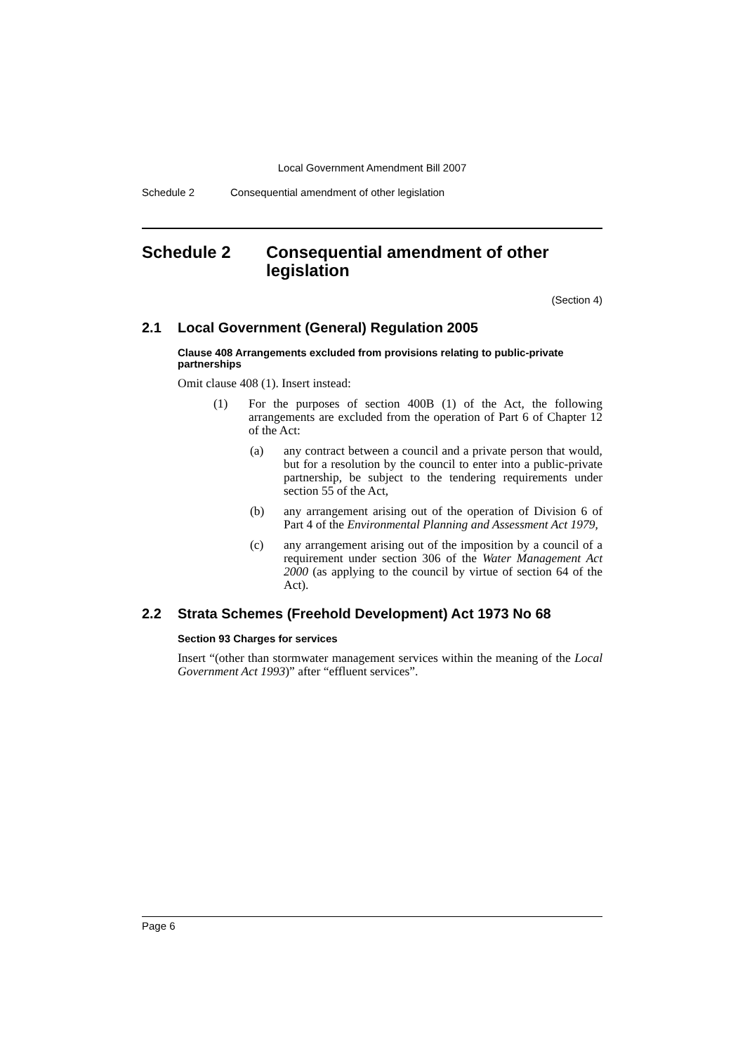Local Government Amendment Bill 2007
Schedule 2 Consequential amendment of other legislation
Schedule 2 Consequential amendment of other legislation
(Section 4)
2.1 Local Government (General) Regulation 2005
Clause 408 Arrangements excluded from provisions relating to public-private partnerships
Omit clause 408 (1). Insert instead:
(1) For the purposes of section 400B (1) of the Act, the following arrangements are excluded from the operation of Part 6 of Chapter 12 of the Act:
(a) any contract between a council and a private person that would, but for a resolution by the council to enter into a public-private partnership, be subject to the tendering requirements under section 55 of the Act,
(b) any arrangement arising out of the operation of Division 6 of Part 4 of the Environmental Planning and Assessment Act 1979,
(c) any arrangement arising out of the imposition by a council of a requirement under section 306 of the Water Management Act 2000 (as applying to the council by virtue of section 64 of the Act).
2.2 Strata Schemes (Freehold Development) Act 1973 No 68
Section 93 Charges for services
Insert “(other than stormwater management services within the meaning of the Local Government Act 1993)” after “effluent services”.
Page 6